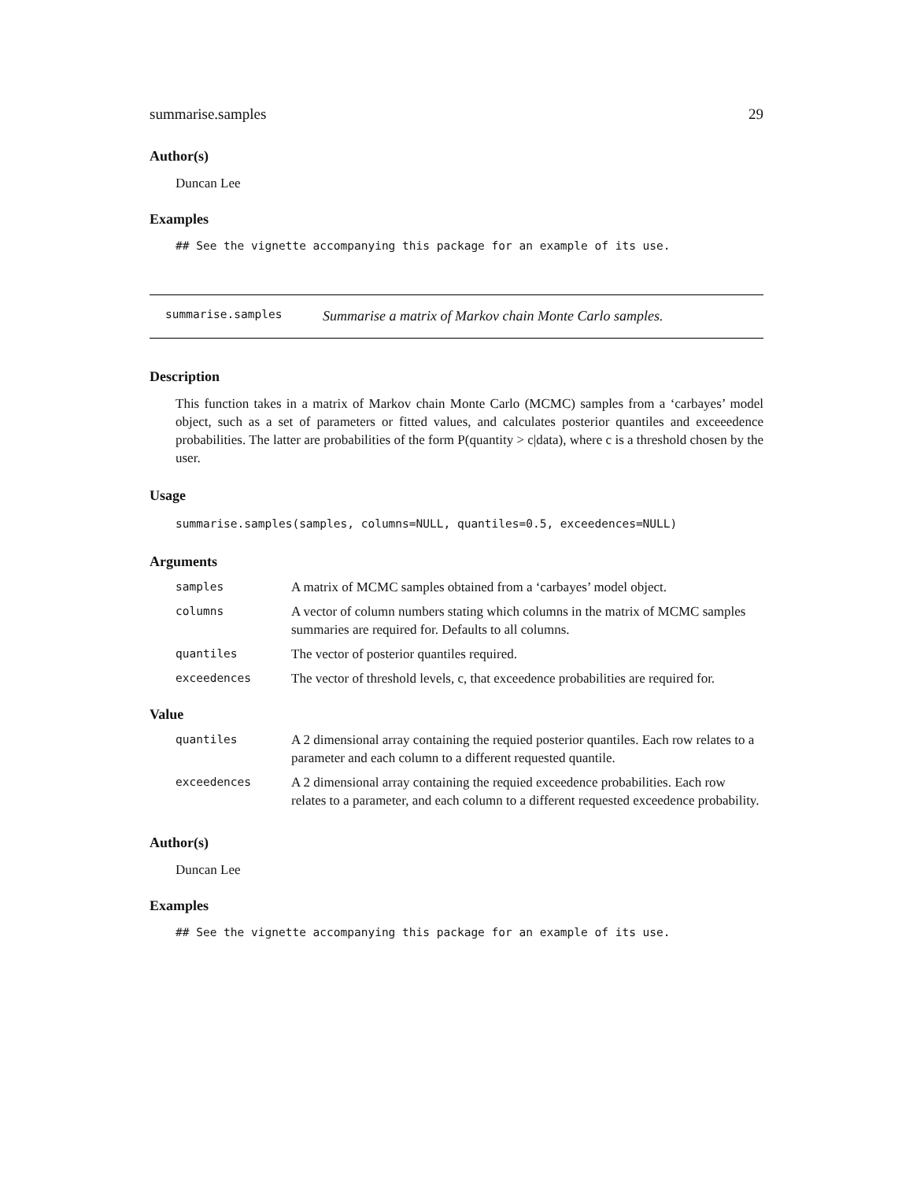summarise.samples 29
Author(s)
Duncan Lee
Examples
## See the vignette accompanying this package for an example of its use.
summarise.samples Summarise a matrix of Markov chain Monte Carlo samples.
Description
This function takes in a matrix of Markov chain Monte Carlo (MCMC) samples from a ‘carbayes’ model object, such as a set of parameters or fitted values, and calculates posterior quantiles and exceeedence probabilities. The latter are probabilities of the form P(quantity > c|data), where c is a threshold chosen by the user.
Usage
summarise.samples(samples, columns=NULL, quantiles=0.5, exceedences=NULL)
Arguments
| samples | A matrix of MCMC samples obtained from a ‘carbayes’ model object. |
| columns | A vector of column numbers stating which columns in the matrix of MCMC samples summaries are required for. Defaults to all columns. |
| quantiles | The vector of posterior quantiles required. |
| exceedences | The vector of threshold levels, c, that exceedence probabilities are required for. |
Value
| quantiles | A 2 dimensional array containing the requied posterior quantiles. Each row relates to a parameter and each column to a different requested quantile. |
| exceedences | A 2 dimensional array containing the requied exceedence probabilities. Each row relates to a parameter, and each column to a different requested exceedence probability. |
Author(s)
Duncan Lee
Examples
## See the vignette accompanying this package for an example of its use.